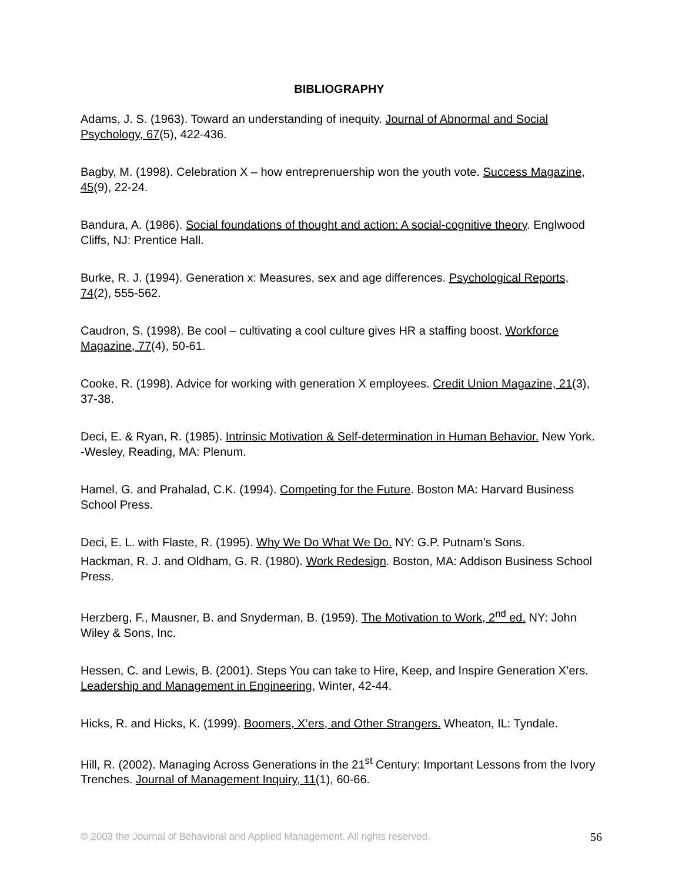BIBLIOGRAPHY
Adams, J. S. (1963). Toward an understanding of inequity. Journal of Abnormal and Social Psychology, 67(5), 422-436.
Bagby, M. (1998). Celebration X – how entreprenuership won the youth vote. Success Magazine, 45(9), 22-24.
Bandura, A. (1986). Social foundations of thought and action: A social-cognitive theory. Englwood Cliffs, NJ: Prentice Hall.
Burke, R. J. (1994). Generation x: Measures, sex and age differences. Psychological Reports, 74(2), 555-562.
Caudron, S. (1998). Be cool – cultivating a cool culture gives HR a staffing boost. Workforce Magazine, 77(4), 50-61.
Cooke, R. (1998). Advice for working with generation X employees. Credit Union Magazine, 21(3), 37-38.
Deci, E. & Ryan, R. (1985). Intrinsic Motivation & Self-determination in Human Behavior. New York. -Wesley, Reading, MA: Plenum.
Hamel, G. and Prahalad, C.K. (1994). Competing for the Future. Boston MA: Harvard Business School Press.
Deci, E. L. with Flaste, R. (1995). Why We Do What We Do. NY: G.P. Putnam’s Sons.
Hackman, R. J. and Oldham, G. R. (1980). Work Redesign. Boston, MA: Addison Business School Press.
Herzberg, F., Mausner, B. and Snyderman, B. (1959). The Motivation to Work, 2<sup>nd</sup> ed. NY: John Wiley & Sons, Inc.
Hessen, C. and Lewis, B. (2001). Steps You can take to Hire, Keep, and Inspire Generation X’ers. Leadership and Management in Engineering, Winter, 42-44.
Hicks, R. and Hicks, K. (1999). Boomers, X’ers, and Other Strangers. Wheaton, IL: Tyndale.
Hill, R. (2002). Managing Across Generations in the 21<sup>st</sup> Century: Important Lessons from the Ivory Trenches. Journal of Management Inquiry, 11(1), 60-66.
© 2003 the Journal of Behavioral and Applied Management. All rights reserved. 56